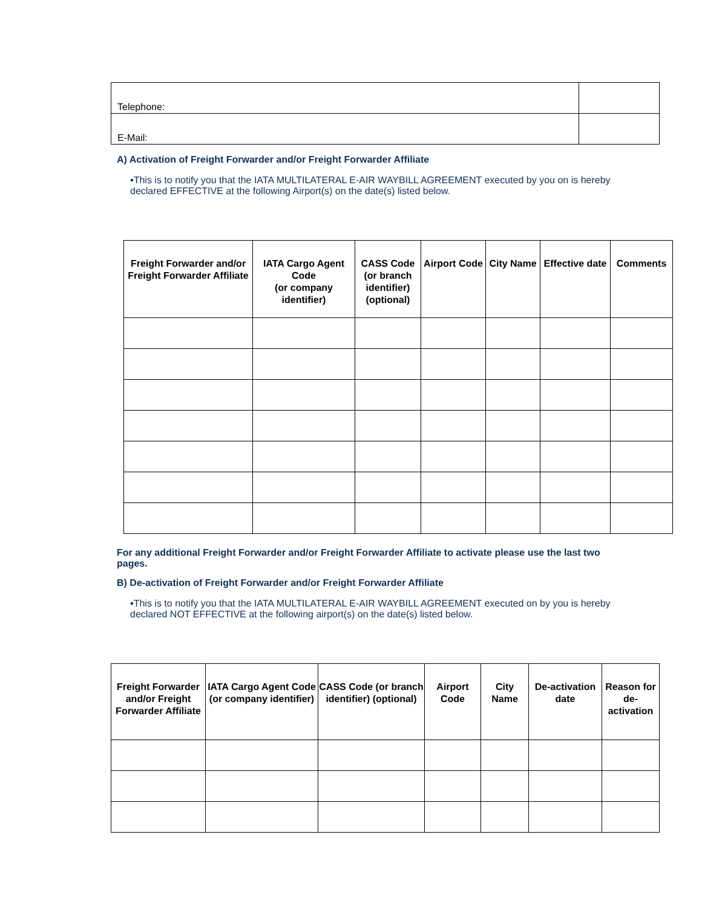| Telephone: | |
| E-Mail: | |
A) Activation of Freight Forwarder and/or Freight Forwarder Affiliate
▪This is to notify you that the IATA MULTILATERAL E-AIR WAYBILL AGREEMENT executed by you on is hereby declared EFFECTIVE at the following Airport(s) on the date(s) listed below.
| Freight Forwarder and/or Freight Forwarder Affiliate | IATA Cargo Agent Code (or company identifier) | CASS Code (or branch identifier) (optional) | Airport Code | City Name | Effective date | Comments |
| --- | --- | --- | --- | --- | --- | --- |
For any additional Freight Forwarder and/or Freight Forwarder Affiliate to activate please use the last two pages.
B) De-activation of Freight Forwarder and/or Freight Forwarder Affiliate
▪This is to notify you that the IATA MULTILATERAL E-AIR WAYBILL AGREEMENT executed on by you is hereby declared NOT EFFECTIVE at the following airport(s) on the date(s) listed below.
| Freight Forwarder and/or Freight Forwarder Affiliate | IATA Cargo Agent Code (or company identifier) | CASS Code (or branch identifier) (optional) | Airport Code | City Name | De-activation date | Reason for de-activation |
| --- | --- | --- | --- | --- | --- | --- |